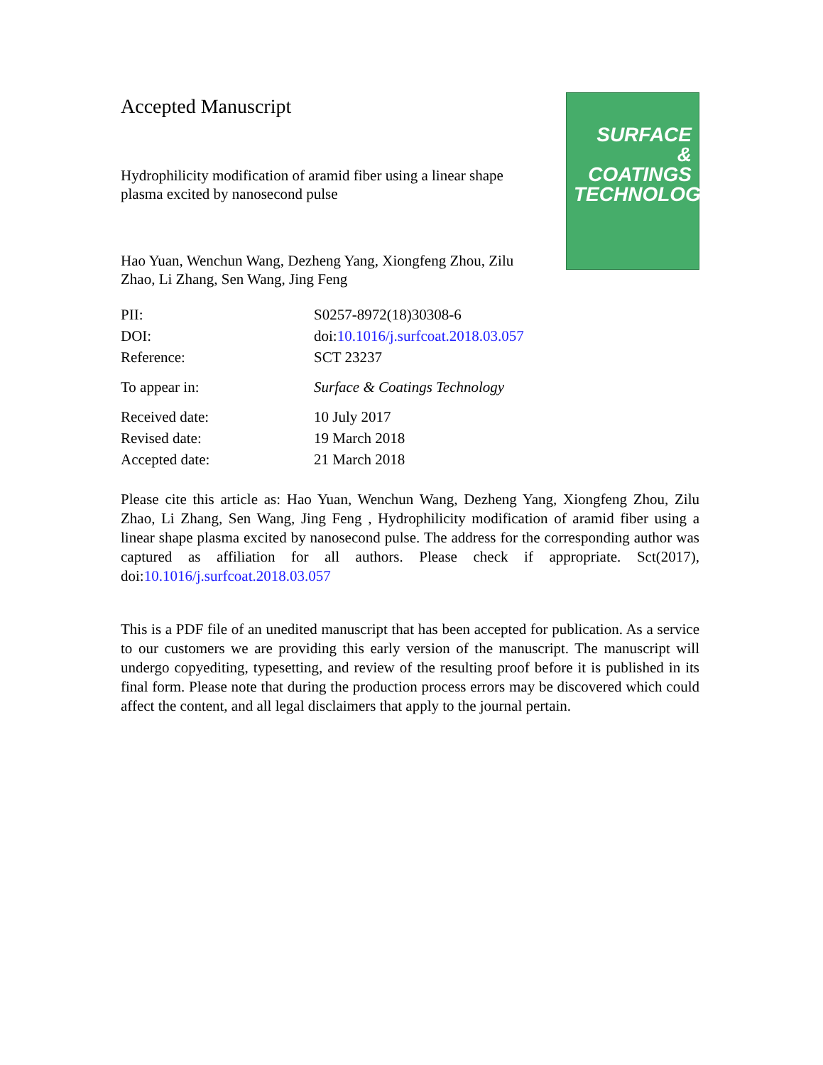Accepted Manuscript
Hydrophilicity modification of aramid fiber using a linear shape plasma excited by nanosecond pulse
Hao Yuan, Wenchun Wang, Dezheng Yang, Xiongfeng Zhou, Zilu Zhao, Li Zhang, Sen Wang, Jing Feng
SURFACE
& COATINGS
TECHNOLOGY
| PII: | S0257-8972(18)30308-6 |
| DOI: | doi: 10.1016/j.surfcoat.2018.03.057 |
| Reference: | SCT 23237 |
| To appear in: | Surface & Coatings Technology |
| Received date: | 10 July 2017 |
| Revised date: | 19 March 2018 |
| Accepted date: | 21 March 2018 |
Please cite this article as: Hao Yuan, Wenchun Wang, Dezheng Yang, Xiongfeng Zhou, Zilu Zhao, Li Zhang, Sen Wang, Jing Feng , Hydrophilicity modification of aramid fiber using a linear shape plasma excited by nanosecond pulse. The address for the corresponding author was captured as affiliation for all authors. Please check if appropriate. Sct(2017), doi:10.1016/j.surfcoat.2018.03.057
This is a PDF file of an unedited manuscript that has been accepted for publication. As a service to our customers we are providing this early version of the manuscript. The manuscript will undergo copyediting, typesetting, and review of the resulting proof before it is published in its final form. Please note that during the production process errors may be discovered which could affect the content, and all legal disclaimers that apply to the journal pertain.